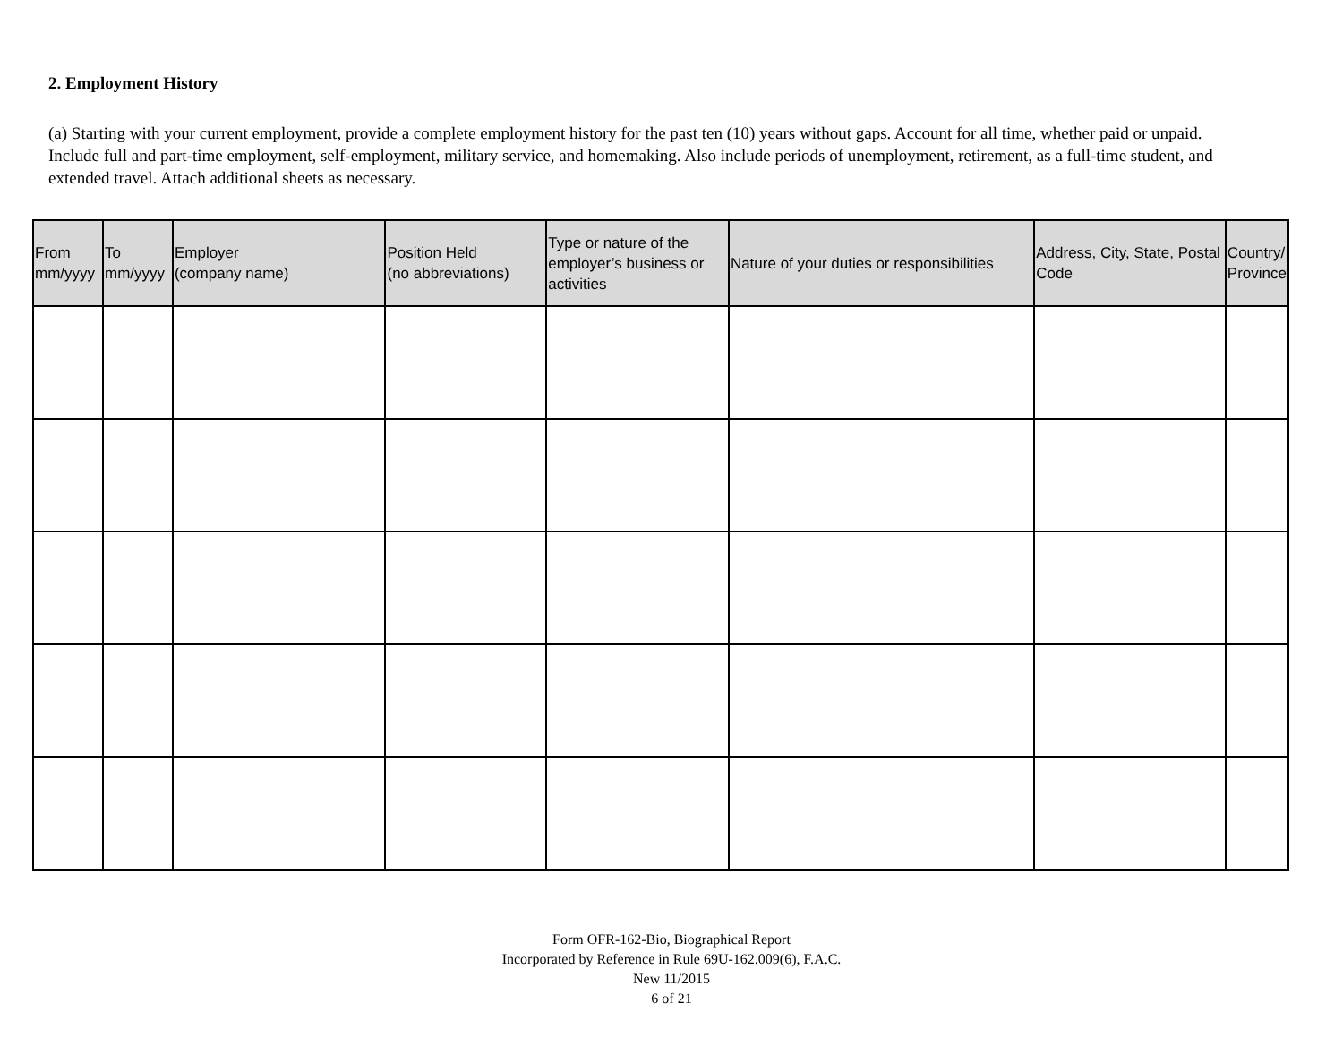2. Employment History
(a) Starting with your current employment, provide a complete employment history for the past ten (10) years without gaps. Account for all time, whether paid or unpaid. Include full and part-time employment, self-employment, military service, and homemaking. Also include periods of unemployment, retirement, as a full-time student, and extended travel. Attach additional sheets as necessary.
| From mm/yyyy | To mm/yyyy | Employer (company name) | Position Held (no abbreviations) | Type or nature of the employer’s business or activities | Nature of your duties or responsibilities | Address, City, State, Postal Code | Country/ Province |
| --- | --- | --- | --- | --- | --- | --- | --- |
Form OFR-162-Bio, Biographical Report
Incorporated by Reference in Rule 69U-162.009(6), F.A.C.
New 11/2015
6 of 21